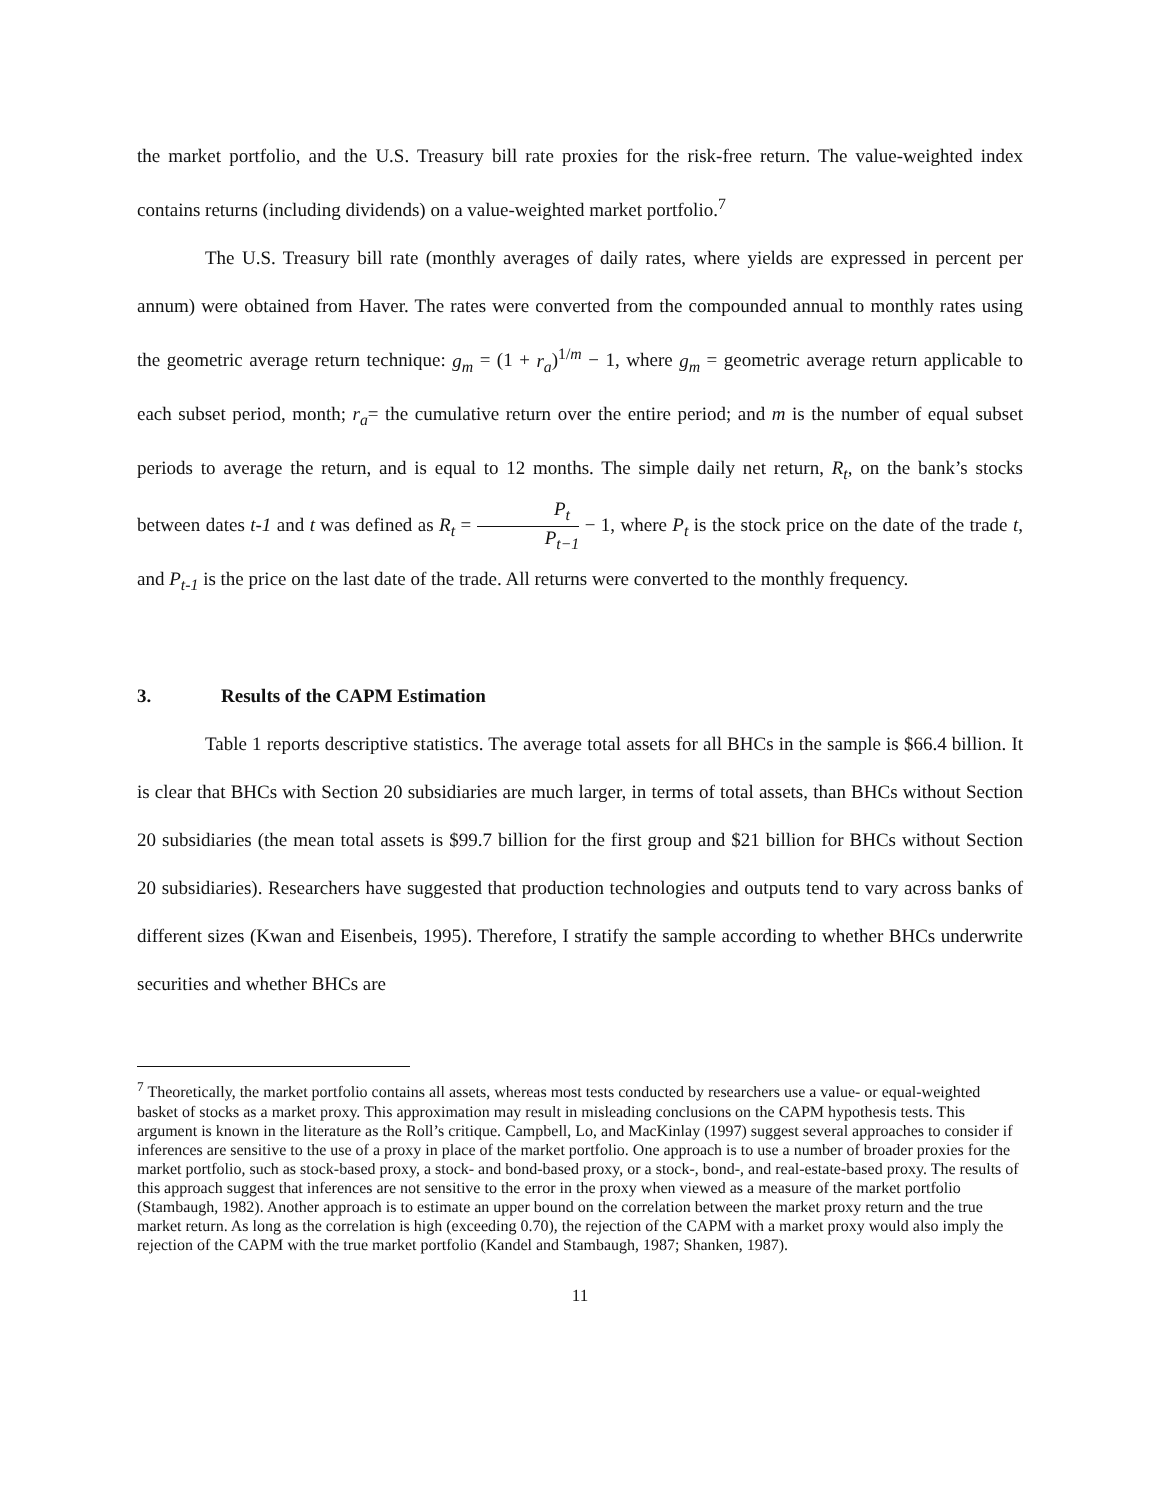the market portfolio, and the U.S. Treasury bill rate proxies for the risk-free return. The value-weighted index contains returns (including dividends) on a value-weighted market portfolio.<sup>7</sup>
The U.S. Treasury bill rate (monthly averages of daily rates, where yields are expressed in percent per annum) were obtained from Haver. The rates were converted from the compounded annual to monthly rates using the geometric average return technique: g<sub>m</sub> = (1 + r<sub>a</sub>)<sup>1/m</sup> − 1, where g<sub>m</sub> = geometric average return applicable to each subset period, month; r<sub>a</sub>= the cumulative return over the entire period; and m is the number of equal subset periods to average the return, and is equal to 12 months. The simple daily net return, R<sub>t</sub>, on the bank’s stocks between dates t-1 and t was defined as R<sub>t</sub> = P<sub>t</sub> P<sub>t−1</sub> − 1, where P<sub>t</sub> is the stock price on the date of the trade t, and P<sub>t-1</sub> is the price on the last date of the trade. All returns were converted to the monthly frequency.
3. Results of the CAPM Estimation
Table 1 reports descriptive statistics. The average total assets for all BHCs in the sample is $66.4 billion. It is clear that BHCs with Section 20 subsidiaries are much larger, in terms of total assets, than BHCs without Section 20 subsidiaries (the mean total assets is $99.7 billion for the first group and $21 billion for BHCs without Section 20 subsidiaries). Researchers have suggested that production technologies and outputs tend to vary across banks of different sizes (Kwan and Eisenbeis, 1995). Therefore, I stratify the sample according to whether BHCs underwrite securities and whether BHCs are
<sup>7</sup> Theoretically, the market portfolio contains all assets, whereas most tests conducted by researchers use a value- or equal-weighted basket of stocks as a market proxy. This approximation may result in misleading conclusions on the CAPM hypothesis tests. This argument is known in the literature as the Roll’s critique. Campbell, Lo, and MacKinlay (1997) suggest several approaches to consider if inferences are sensitive to the use of a proxy in place of the market portfolio. One approach is to use a number of broader proxies for the market portfolio, such as stock-based proxy, a stock- and bond-based proxy, or a stock-, bond-, and real-estate-based proxy. The results of this approach suggest that inferences are not sensitive to the error in the proxy when viewed as a measure of the market portfolio (Stambaugh, 1982). Another approach is to estimate an upper bound on the correlation between the market proxy return and the true market return. As long as the correlation is high (exceeding 0.70), the rejection of the CAPM with a market proxy would also imply the rejection of the CAPM with the true market portfolio (Kandel and Stambaugh, 1987; Shanken, 1987).
11